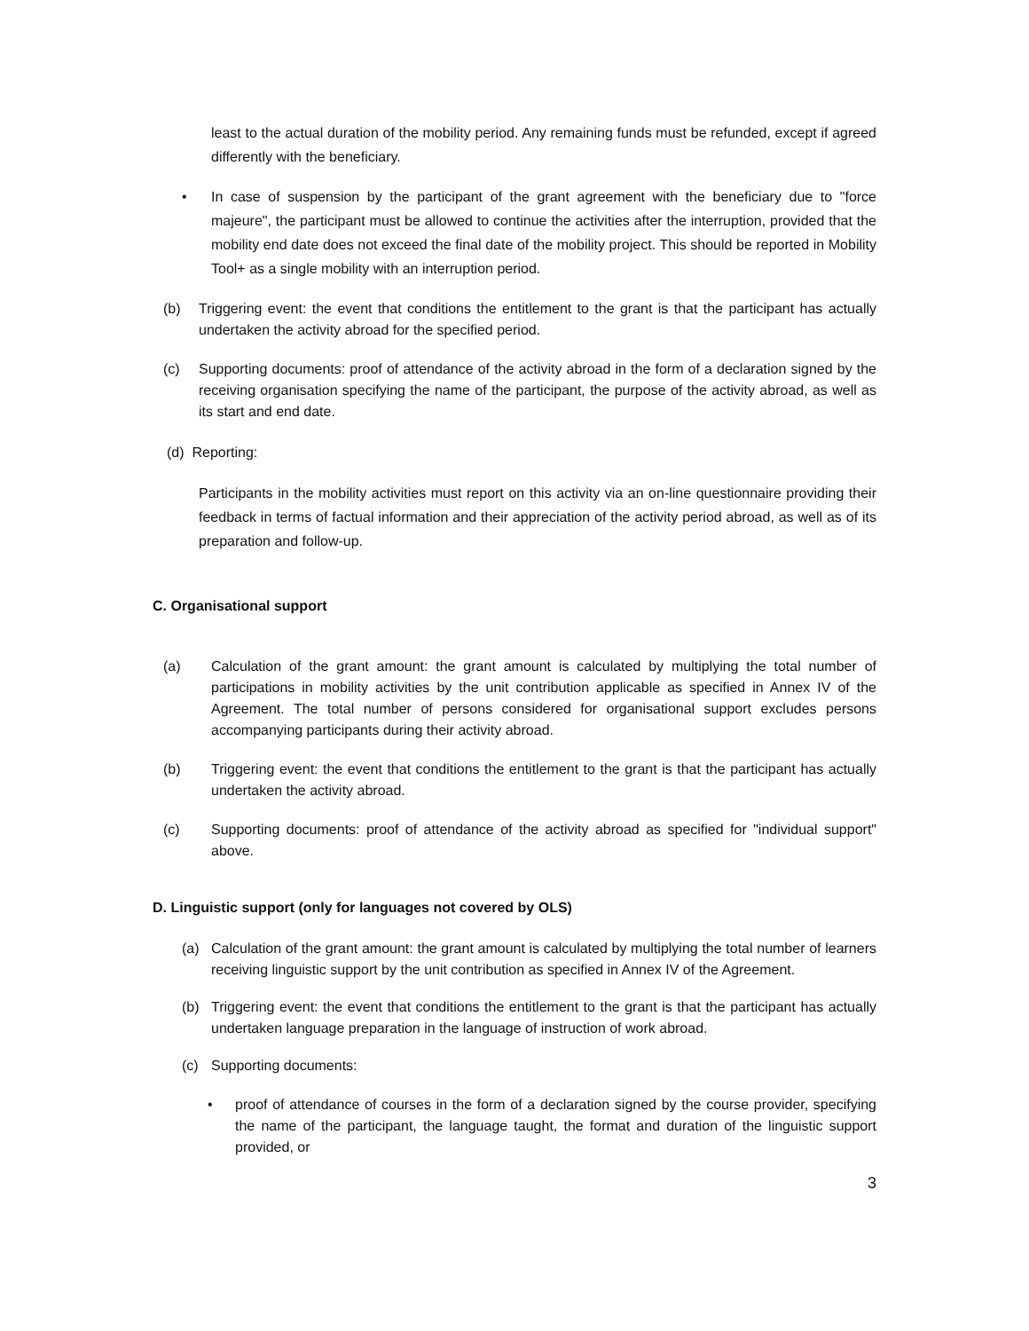least to the actual duration of the mobility period. Any remaining funds must be refunded, except if agreed differently with the beneficiary.
• In case of suspension by the participant of the grant agreement with the beneficiary due to "force majeure", the participant must be allowed to continue the activities after the interruption, provided that the mobility end date does not exceed the final date of the mobility project. This should be reported in Mobility Tool+ as a single mobility with an interruption period.
(b) Triggering event: the event that conditions the entitlement to the grant is that the participant has actually undertaken the activity abroad for the specified period.
(c) Supporting documents: proof of attendance of the activity abroad in the form of a declaration signed by the receiving organisation specifying the name of the participant, the purpose of the activity abroad, as well as its start and end date.
(d) Reporting:
Participants in the mobility activities must report on this activity via an on-line questionnaire providing their feedback in terms of factual information and their appreciation of the activity period abroad, as well as of its preparation and follow-up.
C. Organisational support
(a) Calculation of the grant amount: the grant amount is calculated by multiplying the total number of participations in mobility activities by the unit contribution applicable as specified in Annex IV of the Agreement. The total number of persons considered for organisational support excludes persons accompanying participants during their activity abroad.
(b) Triggering event: the event that conditions the entitlement to the grant is that the participant has actually undertaken the activity abroad.
(c) Supporting documents: proof of attendance of the activity abroad as specified for "individual support" above.
D. Linguistic support (only for languages not covered by OLS)
(a) Calculation of the grant amount: the grant amount is calculated by multiplying the total number of learners receiving linguistic support by the unit contribution as specified in Annex IV of the Agreement.
(b) Triggering event: the event that conditions the entitlement to the grant is that the participant has actually undertaken language preparation in the language of instruction of work abroad.
(c) Supporting documents:
• proof of attendance of courses in the form of a declaration signed by the course provider, specifying the name of the participant, the language taught, the format and duration of the linguistic support provided, or
3